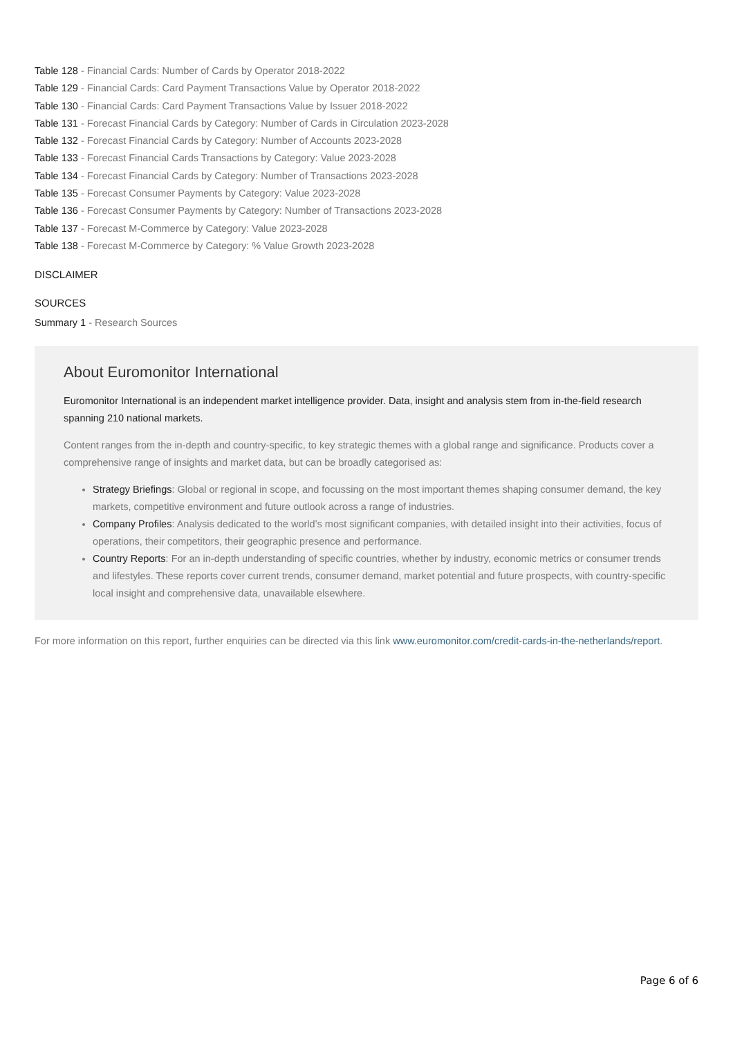Table 128 - Financial Cards: Number of Cards by Operator 2018-2022
Table 129 - Financial Cards: Card Payment Transactions Value by Operator 2018-2022
Table 130 - Financial Cards: Card Payment Transactions Value by Issuer 2018-2022
Table 131 - Forecast Financial Cards by Category: Number of Cards in Circulation 2023-2028
Table 132 - Forecast Financial Cards by Category: Number of Accounts 2023-2028
Table 133 - Forecast Financial Cards Transactions by Category: Value 2023-2028
Table 134 - Forecast Financial Cards by Category: Number of Transactions 2023-2028
Table 135 - Forecast Consumer Payments by Category: Value 2023-2028
Table 136 - Forecast Consumer Payments by Category: Number of Transactions 2023-2028
Table 137 - Forecast M-Commerce by Category: Value 2023-2028
Table 138 - Forecast M-Commerce by Category: % Value Growth 2023-2028
DISCLAIMER
SOURCES
Summary 1 - Research Sources
About Euromonitor International
Euromonitor International is an independent market intelligence provider. Data, insight and analysis stem from in-the-field research spanning 210 national markets.
Content ranges from the in-depth and country-specific, to key strategic themes with a global range and significance. Products cover a comprehensive range of insights and market data, but can be broadly categorised as:
Strategy Briefings: Global or regional in scope, and focussing on the most important themes shaping consumer demand, the key markets, competitive environment and future outlook across a range of industries.
Company Profiles: Analysis dedicated to the world’s most significant companies, with detailed insight into their activities, focus of operations, their competitors, their geographic presence and performance.
Country Reports: For an in-depth understanding of specific countries, whether by industry, economic metrics or consumer trends and lifestyles. These reports cover current trends, consumer demand, market potential and future prospects, with country-specific local insight and comprehensive data, unavailable elsewhere.
For more information on this report, further enquiries can be directed via this link www.euromonitor.com/credit-cards-in-the-netherlands/report.
Page 6 of 6